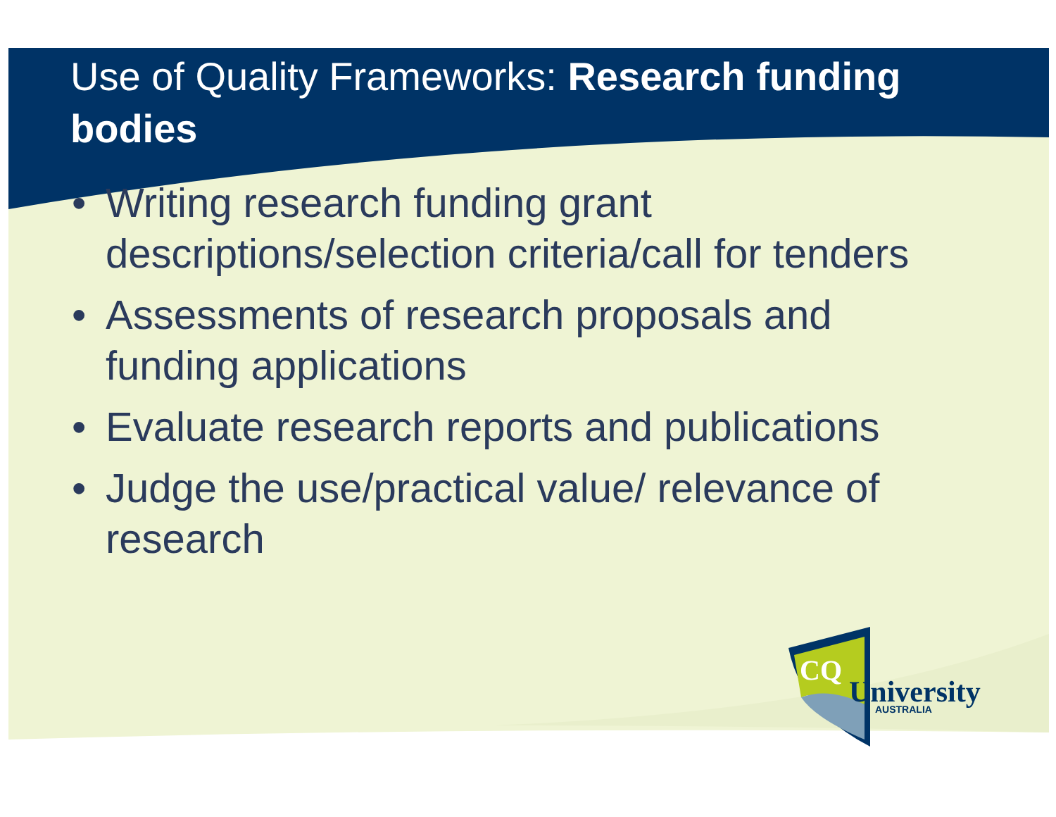Use of Quality Frameworks: Research funding bodies
• Writing research funding grant descriptions/selection criteria/call for tenders
• Assessments of research proposals and funding applications
• Evaluate research reports and publications
• Judge the use/practical value/ relevance of research
CQ
University
AUSTRALIA